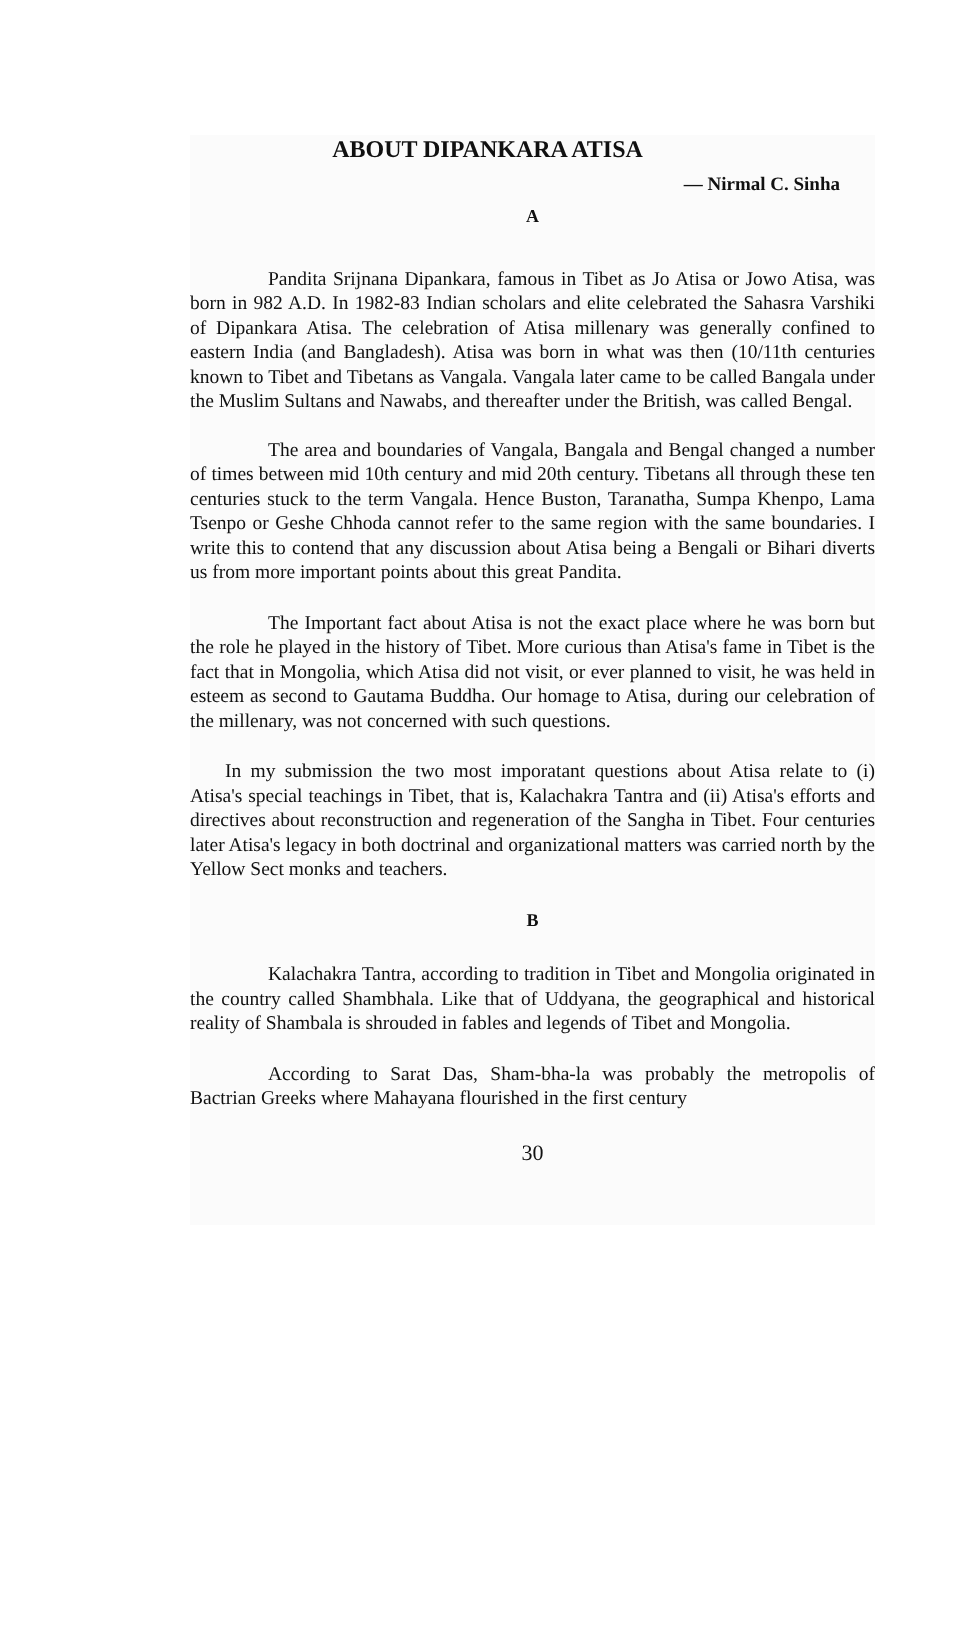ABOUT DIPANKARA ATISA
— Nirmal C. Sinha
A
Pandita Srijnana Dipankara, famous in Tibet as Jo Atisa or Jowo Atisa, was born in 982 A.D. In 1982-83 Indian scholars and elite celebrated the Sahasra Varshiki of Dipankara Atisa. The celebration of Atisa millenary was generally confined to eastern India (and Bangladesh). Atisa was born in what was then (10/11th centuries known to Tibet and Tibetans as Vangala. Vangala later came to be called Bangala under the Muslim Sultans and Nawabs, and thereafter under the British, was called Bengal.
The area and boundaries of Vangala, Bangala and Bengal changed a number of times between mid 10th century and mid 20th century. Tibetans all through these ten centuries stuck to the term Vangala. Hence Buston, Taranatha, Sumpa Khenpo, Lama Tsenpo or Geshe Chhoda cannot refer to the same region with the same boundaries. I write this to contend that any discussion about Atisa being a Bengali or Bihari diverts us from more important points about this great Pandita.
The Important fact about Atisa is not the exact place where he was born but the role he played in the history of Tibet. More curious than Atisa's fame in Tibet is the fact that in Mongolia, which Atisa did not visit, or ever planned to visit, he was held in esteem as second to Gautama Buddha. Our homage to Atisa, during our celebration of the millenary, was not concerned with such questions.
In my submission the two most imporatant questions about Atisa relate to (i) Atisa's special teachings in Tibet, that is, Kalachakra Tantra and (ii) Atisa's efforts and directives about reconstruction and regeneration of the Sangha in Tibet. Four centuries later Atisa's legacy in both doctrinal and organizational matters was carried north by the Yellow Sect monks and teachers.
B
Kalachakra Tantra, according to tradition in Tibet and Mongolia originated in the country called Shambhala. Like that of Uddyana, the geographical and historical reality of Shambala is shrouded in fables and legends of Tibet and Mongolia.
According to Sarat Das, Sham-bha-la was probably the metropolis of Bactrian Greeks where Mahayana flourished in the first century
30